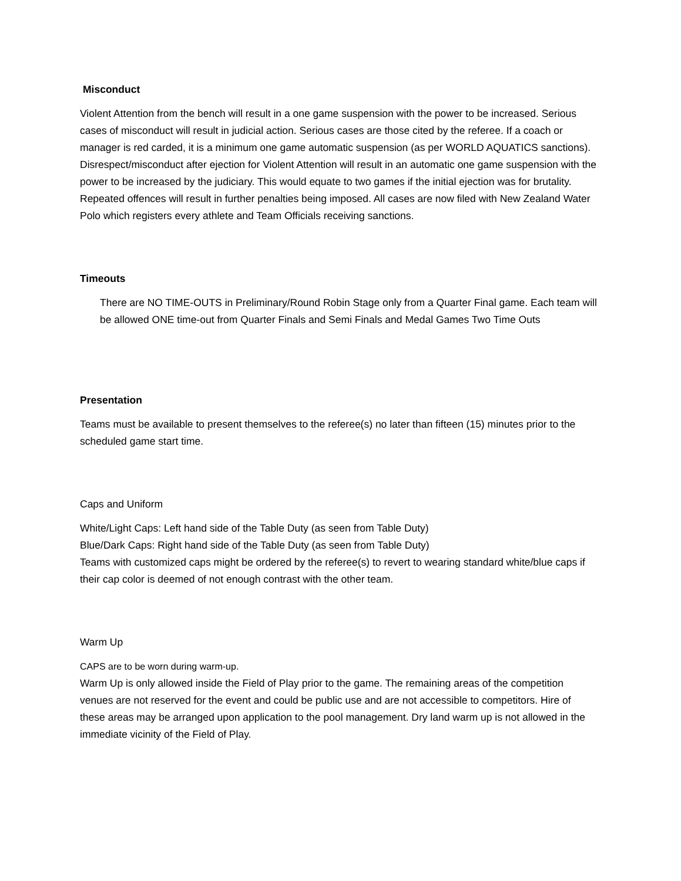Misconduct
Violent Attention from the bench will result in a one game suspension with the power to be increased. Serious cases of misconduct will result in judicial action. Serious cases are those cited by the referee. If a coach or manager is red carded, it is a minimum one game automatic suspension (as per WORLD AQUATICS sanctions). Disrespect/misconduct after ejection for Violent Attention will result in an automatic one game suspension with the power to be increased by the judiciary. This would equate to two games if the initial ejection was for brutality. Repeated offences will result in further penalties being imposed. All cases are now filed with New Zealand Water Polo which registers every athlete and Team Officials receiving sanctions.
Timeouts
There are NO TIME-OUTS in Preliminary/Round Robin Stage only from a Quarter Final game. Each team will be allowed ONE time-out from Quarter Finals and Semi Finals and Medal Games Two Time Outs
Presentation
Teams must be available to present themselves to the referee(s) no later than fifteen (15) minutes prior to the scheduled game start time.
Caps and Uniform
White/Light Caps: Left hand side of the Table Duty (as seen from Table Duty)
Blue/Dark Caps: Right hand side of the Table Duty (as seen from Table Duty)
Teams with customized caps might be ordered by the referee(s) to revert to wearing standard white/blue caps if their cap color is deemed of not enough contrast with the other team.
Warm Up
CAPS are to be worn during warm-up.
Warm Up is only allowed inside the Field of Play prior to the game. The remaining areas of the competition venues are not reserved for the event and could be public use and are not accessible to competitors. Hire of these areas may be arranged upon application to the pool management. Dry land warm up is not allowed in the immediate vicinity of the Field of Play.